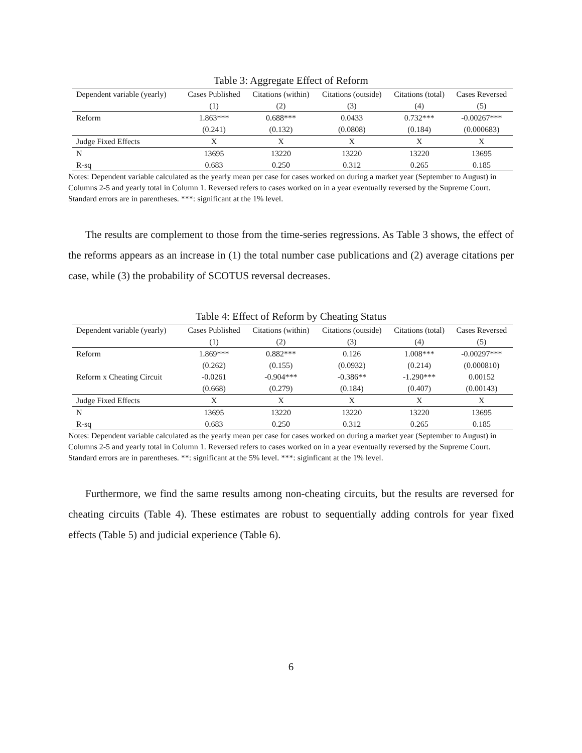Table 3: Aggregate Effect of Reform
| Dependent variable (yearly) | Cases Published | Citations (within) | Citations (outside) | Citations (total) | Cases Reversed |
| --- | --- | --- | --- | --- | --- |
| | (1) | (2) | (3) | (4) | (5) |
| Reform | 1.863*** | 0.688*** | 0.0433 | 0.732*** | -0.00267*** |
| | (0.241) | (0.132) | (0.0808) | (0.184) | (0.000683) |
| Judge Fixed Effects | X | X | X | X | X |
| N | 13695 | 13220 | 13220 | 13220 | 13695 |
| R-sq | 0.683 | 0.250 | 0.312 | 0.265 | 0.185 |
Notes: Dependent variable calculated as the yearly mean per case for cases worked on during a market year (September to August) in Columns 2-5 and yearly total in Column 1. Reversed refers to cases worked on in a year eventually reversed by the Supreme Court. Standard errors are in parentheses. ***: significant at the 1% level.
The results are complement to those from the time-series regressions. As Table 3 shows, the effect of the reforms appears as an increase in (1) the total number case publications and (2) average citations per case, while (3) the probability of SCOTUS reversal decreases.
Table 4: Effect of Reform by Cheating Status
| Dependent variable (yearly) | Cases Published | Citations (within) | Citations (outside) | Citations (total) | Cases Reversed |
| --- | --- | --- | --- | --- | --- |
| | (1) | (2) | (3) | (4) | (5) |
| Reform | 1.869*** | 0.882*** | 0.126 | 1.008*** | -0.00297*** |
| | (0.262) | (0.155) | (0.0932) | (0.214) | (0.000810) |
| Reform x Cheating Circuit | -0.0261 | -0.904*** | -0.386** | -1.290*** | 0.00152 |
| | (0.668) | (0.279) | (0.184) | (0.407) | (0.00143) |
| Judge Fixed Effects | X | X | X | X | X |
| N | 13695 | 13220 | 13220 | 13220 | 13695 |
| R-sq | 0.683 | 0.250 | 0.312 | 0.265 | 0.185 |
Notes: Dependent variable calculated as the yearly mean per case for cases worked on during a market year (September to August) in Columns 2-5 and yearly total in Column 1. Reversed refers to cases worked on in a year eventually reversed by the Supreme Court. Standard errors are in parentheses. **: significant at the 5% level. ***: siginficant at the 1% level.
Furthermore, we find the same results among non-cheating circuits, but the results are reversed for cheating circuits (Table 4). These estimates are robust to sequentially adding controls for year fixed effects (Table 5) and judicial experience (Table 6).
6